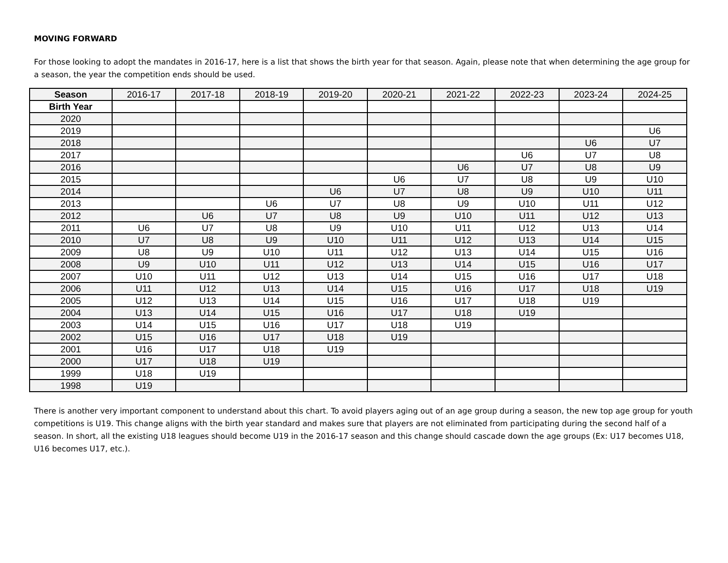MOVING FORWARD
For those looking to adopt the mandates in 2016-17, here is a list that shows the birth year for that season. Again, please note that when determining the age group for a season, the year the competition ends should be used.
| Season | 2016-17 | 2017-18 | 2018-19 | 2019-20 | 2020-21 | 2021-22 | 2022-23 | 2023-24 | 2024-25 |
| Birth Year | | | | | | | | | |
| 2020 | | | | | | | | | |
| 2019 | | | | | | | | | U6 |
| 2018 | | | | | | | | U6 | U7 |
| 2017 | | | | | | | U6 | U7 | U8 |
| 2016 | | | | | | U6 | U7 | U8 | U9 |
| 2015 | | | | | U6 | U7 | U8 | U9 | U10 |
| 2014 | | | | U6 | U7 | U8 | U9 | U10 | U11 |
| 2013 | | | U6 | U7 | U8 | U9 | U10 | U11 | U12 |
| 2012 | | U6 | U7 | U8 | U9 | U10 | U11 | U12 | U13 |
| 2011 | U6 | U7 | U8 | U9 | U10 | U11 | U12 | U13 | U14 |
| 2010 | U7 | U8 | U9 | U10 | U11 | U12 | U13 | U14 | U15 |
| 2009 | U8 | U9 | U10 | U11 | U12 | U13 | U14 | U15 | U16 |
| 2008 | U9 | U10 | U11 | U12 | U13 | U14 | U15 | U16 | U17 |
| 2007 | U10 | U11 | U12 | U13 | U14 | U15 | U16 | U17 | U18 |
| 2006 | U11 | U12 | U13 | U14 | U15 | U16 | U17 | U18 | U19 |
| 2005 | U12 | U13 | U14 | U15 | U16 | U17 | U18 | U19 | |
| 2004 | U13 | U14 | U15 | U16 | U17 | U18 | U19 | | |
| 2003 | U14 | U15 | U16 | U17 | U18 | U19 | | | |
| 2002 | U15 | U16 | U17 | U18 | U19 | | | | |
| 2001 | U16 | U17 | U18 | U19 | | | | | |
| 2000 | U17 | U18 | U19 | | | | | | |
| 1999 | U18 | U19 | | | | | | | |
| 1998 | U19 | | | | | | | | |
There is another very important component to understand about this chart. To avoid players aging out of an age group during a season, the new top age group for youth competitions is U19. This change aligns with the birth year standard and makes sure that players are not eliminated from participating during the second half of a season. In short, all the existing U18 leagues should become U19 in the 2016-17 season and this change should cascade down the age groups (Ex: U17 becomes U18, U16 becomes U17, etc.).